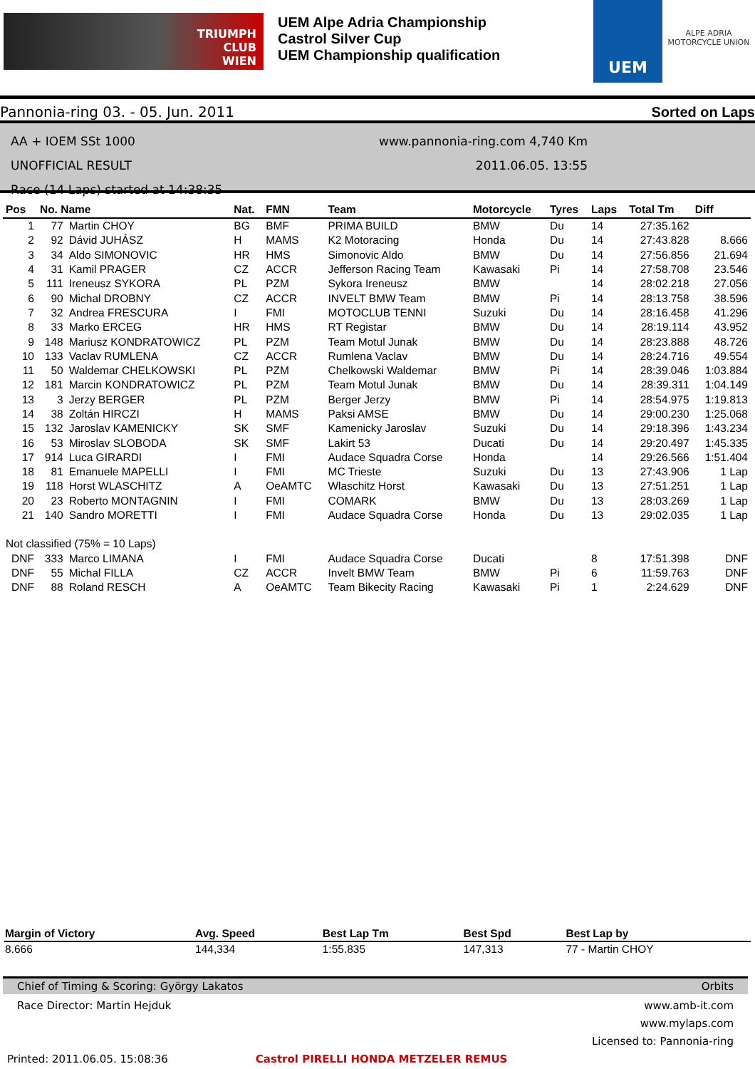TRIUMPH
CLUB
WIEN
UEM Alpe Adria Championship
Castrol Silver Cup
UEM Championship qualification
UEM
ALPE ADRIA
MOTORCYCLE UNION
Pannonia-ring 03. - 05. Jun. 2011 Sorted on Laps
AA + IOEM SSt 1000
UNOFFICIAL RESULT
Race (14 Laps) started at 14:38:35
www.pannonia-ring.com 4,740 Km
2011.06.05. 13:55
| Pos | No. Name | | Nat. | FMN | Team | Motorcycle | Tyres | Laps | Total Tm | Diff |
| --- | --- | --- | --- | --- | --- | --- | --- | --- | --- | --- |
| 1 | 77 | Martin CHOY | BG | BMF | PRIMA BUILD | BMW | Du | 14 | 27:35.162 | |
| 2 | 92 | Dávid JUHÁSZ | H | MAMS | K2 Motoracing | Honda | Du | 14 | 27:43.828 | 8.666 |
| 3 | 34 | Aldo SIMONOVIC | HR | HMS | Simonovic Aldo | BMW | Du | 14 | 27:56.856 | 21.694 |
| 4 | 31 | Kamil PRAGER | CZ | ACCR | Jefferson Racing Team | Kawasaki | Pi | 14 | 27:58.708 | 23.546 |
| 5 | 111 | Ireneusz SYKORA | PL | PZM | Sykora Ireneusz | BMW | | 14 | 28:02.218 | 27.056 |
| 6 | 90 | Michal DROBNY | CZ | ACCR | INVELT BMW Team | BMW | Pi | 14 | 28:13.758 | 38.596 |
| 7 | 32 | Andrea FRESCURA | I | FMI | MOTOCLUB TENNI | Suzuki | Du | 14 | 28:16.458 | 41.296 |
| 8 | 33 | Marko ERCEG | HR | HMS | RT Registar | BMW | Du | 14 | 28:19.114 | 43.952 |
| 9 | 148 | Mariusz KONDRATOWICZ | PL | PZM | Team Motul Junak | BMW | Du | 14 | 28:23.888 | 48.726 |
| 10 | 133 | Vaclav RUMLENA | CZ | ACCR | Rumlena Vaclav | BMW | Du | 14 | 28:24.716 | 49.554 |
| 11 | 50 | Waldemar CHELKOWSKI | PL | PZM | Chelkowski Waldemar | BMW | Pi | 14 | 28:39.046 | 1:03.884 |
| 12 | 181 | Marcin KONDRATOWICZ | PL | PZM | Team Motul Junak | BMW | Du | 14 | 28:39.311 | 1:04.149 |
| 13 | 3 | Jerzy BERGER | PL | PZM | Berger Jerzy | BMW | Pi | 14 | 28:54.975 | 1:19.813 |
| 14 | 38 | Zoltán HIRCZI | H | MAMS | Paksi AMSE | BMW | Du | 14 | 29:00.230 | 1:25.068 |
| 15 | 132 | Jaroslav KAMENICKY | SK | SMF | Kamenicky Jaroslav | Suzuki | Du | 14 | 29:18.396 | 1:43.234 |
| 16 | 53 | Miroslav SLOBODA | SK | SMF | Lakirt 53 | Ducati | Du | 14 | 29:20.497 | 1:45.335 |
| 17 | 914 | Luca GIRARDI | I | FMI | Audace Squadra Corse | Honda | | 14 | 29:26.566 | 1:51.404 |
| 18 | 81 | Emanuele MAPELLI | I | FMI | MC Trieste | Suzuki | Du | 13 | 27:43.906 | 1 Lap |
| 19 | 118 | Horst WLASCHITZ | A | OeAMTC | Wlaschitz Horst | Kawasaki | Du | 13 | 27:51.251 | 1 Lap |
| 20 | 23 | Roberto MONTAGNIN | I | FMI | COMARK | BMW | Du | 13 | 28:03.269 | 1 Lap |
| 21 | 140 | Sandro MORETTI | I | FMI | Audace Squadra Corse | Honda | Du | 13 | 29:02.035 | 1 Lap |
| Not classified (75% = 10 Laps) | | | | | | | | | | |
| DNF | 333 | Marco LIMANA | I | FMI | Audace Squadra Corse | Ducati | | 8 | 17:51.398 | DNF |
| DNF | 55 | Michal FILLA | CZ | ACCR | Invelt BMW Team | BMW | Pi | 6 | 11:59.763 | DNF |
| DNF | 88 | Roland RESCH | A | OeAMTC | Team Bikecity Racing | Kawasaki | Pi | 1 | 2:24.629 | DNF |
| Margin of Victory | Avg. Speed | Best Lap Tm | Best Spd | Best Lap by |
| --- | --- | --- | --- | --- |
| 8.666 | 144,334 | 1:55.835 | 147,313 | 77 - Martin CHOY |
Chief of Timing & Scoring: György Lakatos Orbits
Race Director: Martin Hejduk
Printed: 2011.06.05. 15:08:36
Castrol PIRELLI HONDA METZELER REMUS
www.amb-it.com
www.mylaps.com
Licensed to: Pannonia-ring